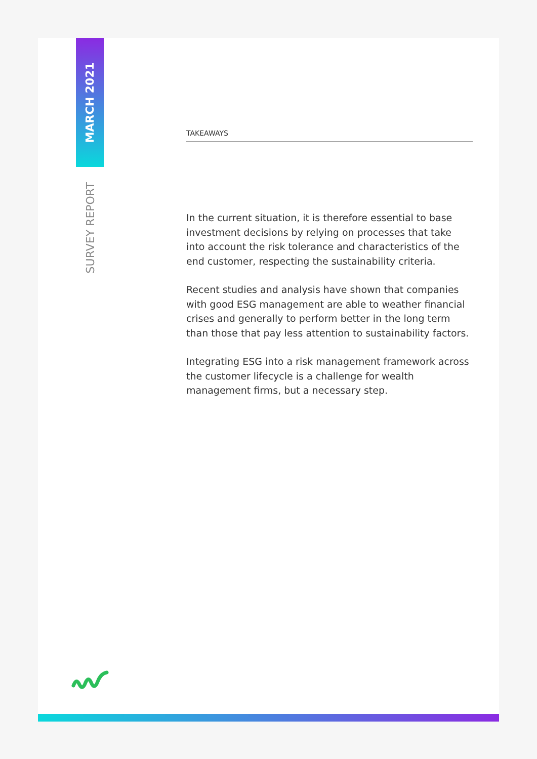MARCH 2021
SURVEY REPORT
TAKEAWAYS
In the current situation, it is therefore essential to base investment decisions by relying on processes that take into account the risk tolerance and characteristics of the end customer, respecting the sustainability criteria.
Recent studies and analysis have shown that companies with good ESG management are able to weather financial crises and generally to perform better in the long term than those that pay less attention to sustainability factors.
Integrating ESG into a risk management framework across the customer lifecycle is a challenge for wealth management firms, but a necessary step.